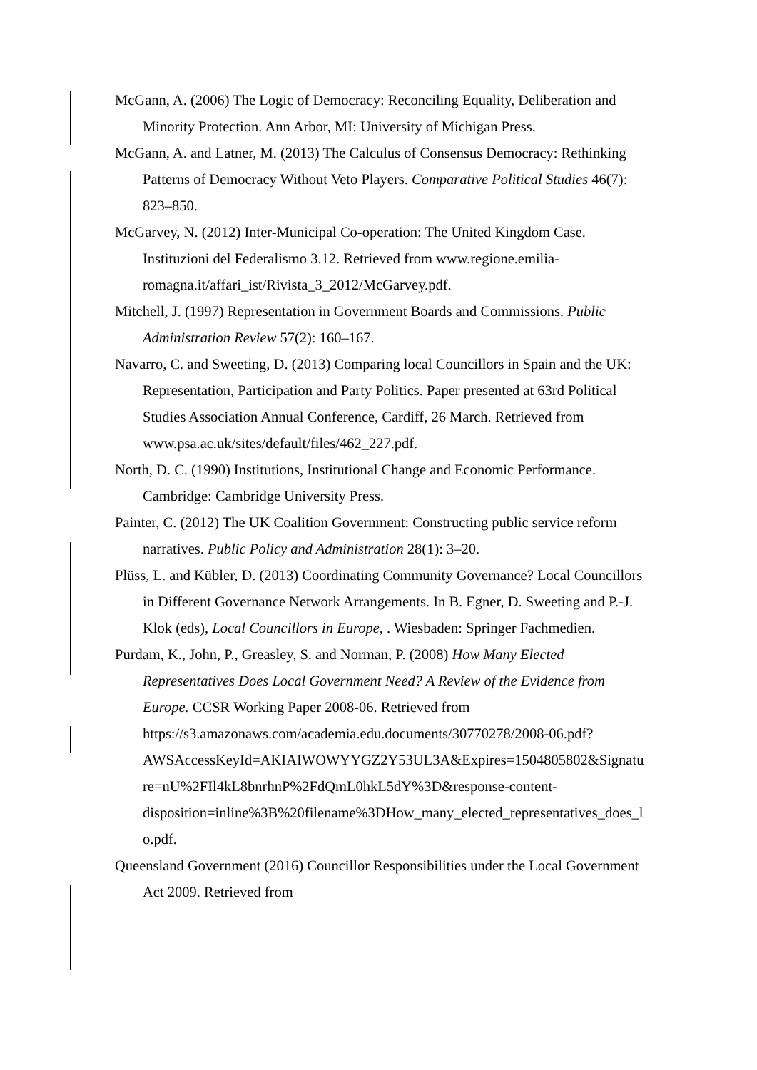McGann, A. (2006) The Logic of Democracy: Reconciling Equality, Deliberation and Minority Protection. Ann Arbor, MI: University of Michigan Press.
McGann, A. and Latner, M. (2013) The Calculus of Consensus Democracy: Rethinking Patterns of Democracy Without Veto Players. Comparative Political Studies 46(7): 823–850.
McGarvey, N. (2012) Inter-Municipal Co-operation: The United Kingdom Case. Instituzioni del Federalismo 3.12. Retrieved from www.regione.emilia-romagna.it/affari_ist/Rivista_3_2012/McGarvey.pdf.
Mitchell, J. (1997) Representation in Government Boards and Commissions. Public Administration Review 57(2): 160–167.
Navarro, C. and Sweeting, D. (2013) Comparing local Councillors in Spain and the UK: Representation, Participation and Party Politics. Paper presented at 63rd Political Studies Association Annual Conference, Cardiff, 26 March. Retrieved from www.psa.ac.uk/sites/default/files/462_227.pdf.
North, D. C. (1990) Institutions, Institutional Change and Economic Performance. Cambridge: Cambridge University Press.
Painter, C. (2012) The UK Coalition Government: Constructing public service reform narratives. Public Policy and Administration 28(1): 3–20.
Plüss, L. and Kübler, D. (2013) Coordinating Community Governance? Local Councillors in Different Governance Network Arrangements. In B. Egner, D. Sweeting and P.-J. Klok (eds), Local Councillors in Europe, . Wiesbaden: Springer Fachmedien.
Purdam, K., John, P., Greasley, S. and Norman, P. (2008) How Many Elected Representatives Does Local Government Need? A Review of the Evidence from Europe. CCSR Working Paper 2008-06. Retrieved from https://s3.amazonaws.com/academia.edu.documents/30770278/2008-06.pdf?AWSAccessKeyId=AKIAIWOWYYGZ2Y53UL3A&Expires=1504805802&Signature=nU%2FIl4kL8bnrhnP%2FdQmL0hkL5dY%3D&response-content-disposition=inline%3B%20filename%3DHow_many_elected_representatives_does_lo.pdf.
Queensland Government (2016) Councillor Responsibilities under the Local Government Act 2009. Retrieved from